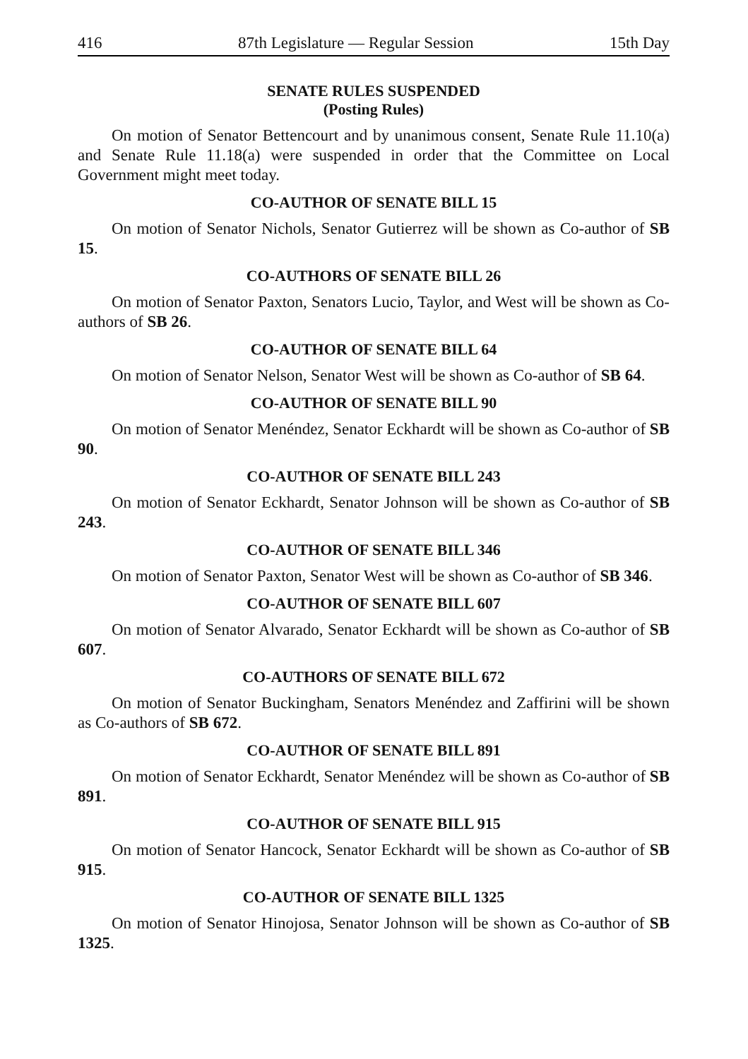416 87th Legislature — Regular Session 15th Day
SENATE RULES SUSPENDED
(Posting Rules)
On motion of Senator Bettencourt and by unanimous consent, Senate Rule 11.10(a) and Senate Rule 11.18(a) were suspended in order that the Committee on Local Government might meet today.
CO-AUTHOR OF SENATE BILL 15
On motion of Senator Nichols, Senator Gutierrez will be shown as Co-author of SB 15.
CO-AUTHORS OF SENATE BILL 26
On motion of Senator Paxton, Senators Lucio, Taylor, and West will be shown as Co-authors of SB 26.
CO-AUTHOR OF SENATE BILL 64
On motion of Senator Nelson, Senator West will be shown as Co-author of SB 64.
CO-AUTHOR OF SENATE BILL 90
On motion of Senator Menéndez, Senator Eckhardt will be shown as Co-author of SB 90.
CO-AUTHOR OF SENATE BILL 243
On motion of Senator Eckhardt, Senator Johnson will be shown as Co-author of SB 243.
CO-AUTHOR OF SENATE BILL 346
On motion of Senator Paxton, Senator West will be shown as Co-author of SB 346.
CO-AUTHOR OF SENATE BILL 607
On motion of Senator Alvarado, Senator Eckhardt will be shown as Co-author of SB 607.
CO-AUTHORS OF SENATE BILL 672
On motion of Senator Buckingham, Senators Menéndez and Zaffirini will be shown as Co-authors of SB 672.
CO-AUTHOR OF SENATE BILL 891
On motion of Senator Eckhardt, Senator Menéndez will be shown as Co-author of SB 891.
CO-AUTHOR OF SENATE BILL 915
On motion of Senator Hancock, Senator Eckhardt will be shown as Co-author of SB 915.
CO-AUTHOR OF SENATE BILL 1325
On motion of Senator Hinojosa, Senator Johnson will be shown as Co-author of SB 1325.